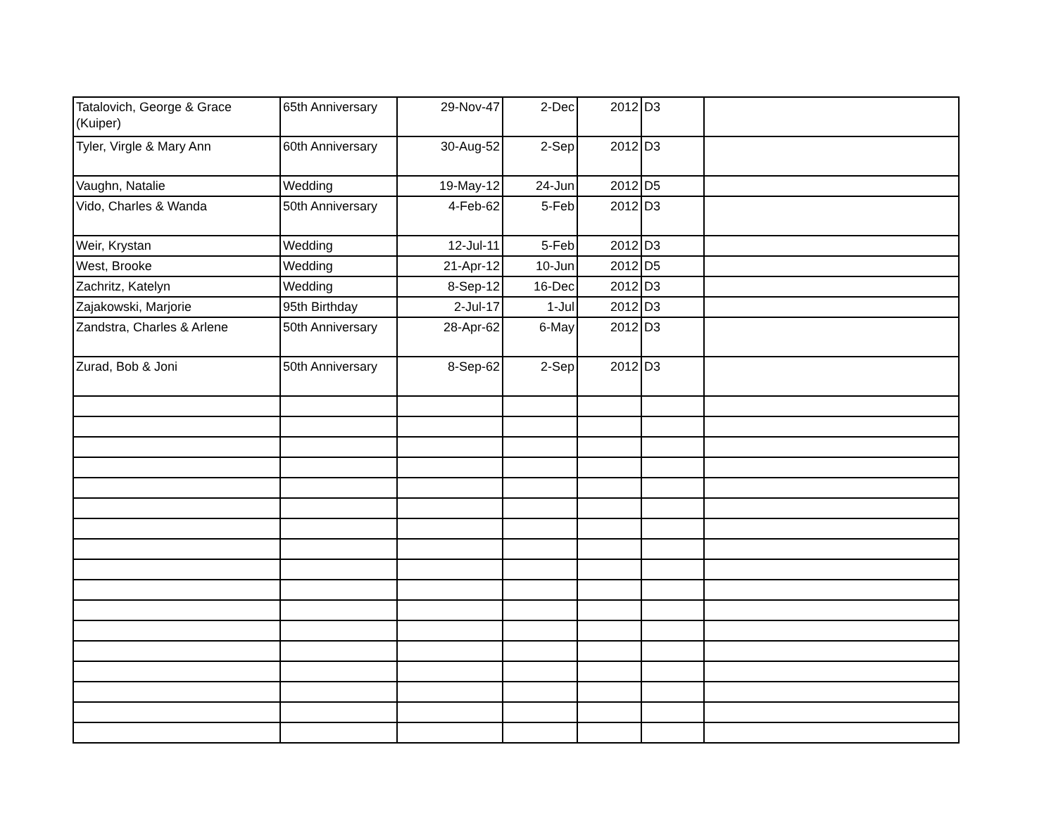| Tatalovich, George & Grace (Kuiper) | 65th Anniversary | 29-Nov-47 | 2-Dec | 2012 | D3 | |
| Tyler, Virgle & Mary Ann | 60th Anniversary | 30-Aug-52 | 2-Sep | 2012 | D3 | |
| Vaughn, Natalie | Wedding | 19-May-12 | 24-Jun | 2012 | D5 | |
| Vido, Charles & Wanda | 50th Anniversary | 4-Feb-62 | 5-Feb | 2012 | D3 | |
| Weir, Krystan | Wedding | 12-Jul-11 | 5-Feb | 2012 | D3 | |
| West, Brooke | Wedding | 21-Apr-12 | 10-Jun | 2012 | D5 | |
| Zachritz, Katelyn | Wedding | 8-Sep-12 | 16-Dec | 2012 | D3 | |
| Zajakowski, Marjorie | 95th Birthday | 2-Jul-17 | 1-Jul | 2012 | D3 | |
| Zandstra, Charles & Arlene | 50th Anniversary | 28-Apr-62 | 6-May | 2012 | D3 | |
| Zurad, Bob & Joni | 50th Anniversary | 8-Sep-62 | 2-Sep | 2012 | D3 | |